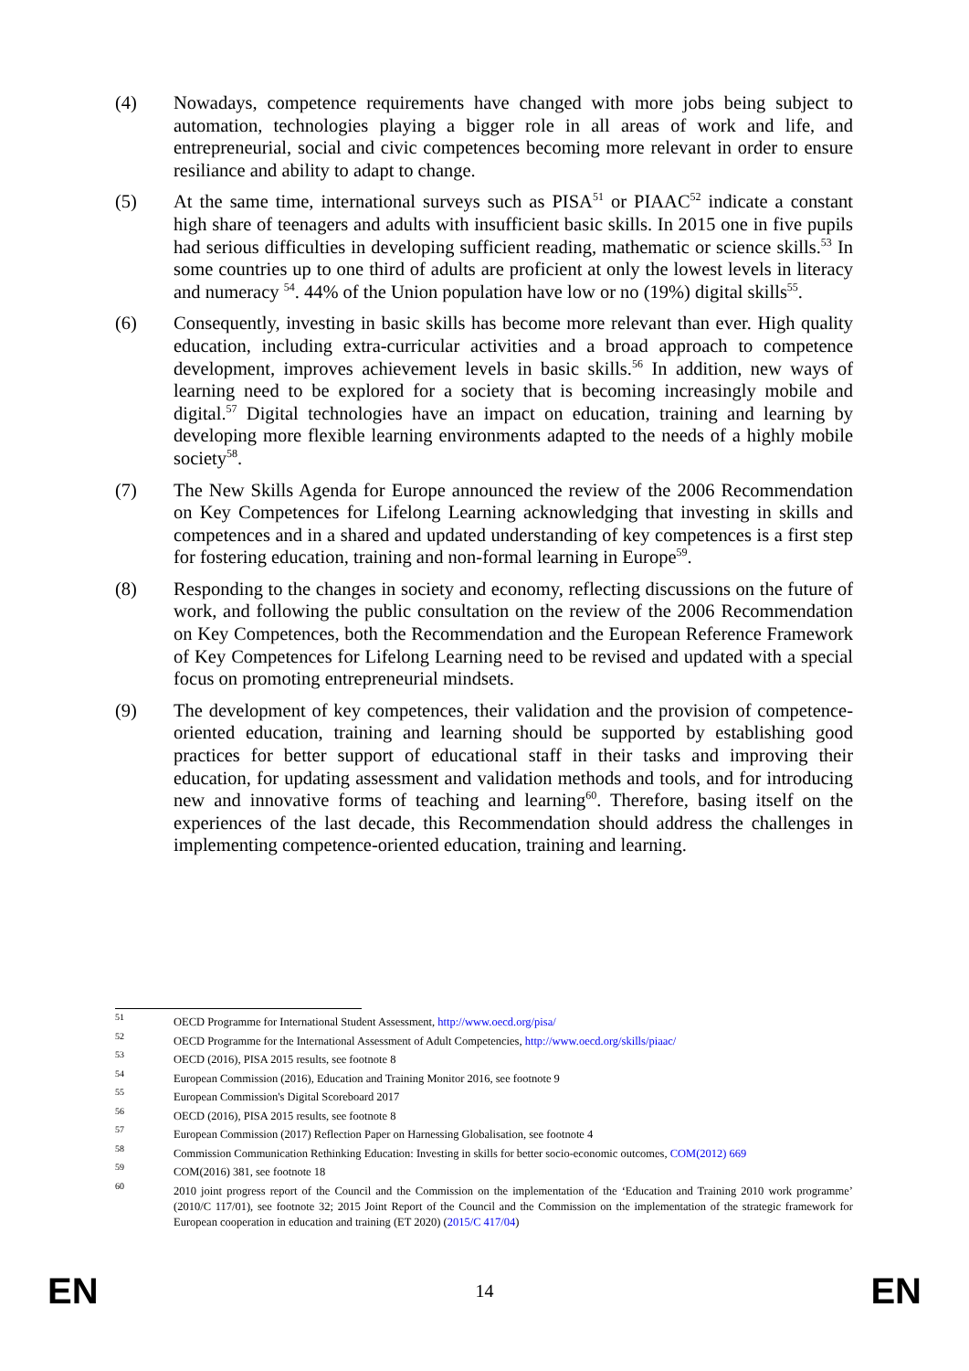(4) Nowadays, competence requirements have changed with more jobs being subject to automation, technologies playing a bigger role in all areas of work and life, and entrepreneurial, social and civic competences becoming more relevant in order to ensure resiliance and ability to adapt to change.
(5) At the same time, international surveys such as PISA<sup>51</sup> or PIAAC<sup>52</sup> indicate a constant high share of teenagers and adults with insufficient basic skills. In 2015 one in five pupils had serious difficulties in developing sufficient reading, mathematic or science skills.<sup>53</sup> In some countries up to one third of adults are proficient at only the lowest levels in literacy and numeracy <sup>54</sup>. 44% of the Union population have low or no (19%) digital skills<sup>55</sup>.
(6) Consequently, investing in basic skills has become more relevant than ever. High quality education, including extra-curricular activities and a broad approach to competence development, improves achievement levels in basic skills.<sup>56</sup> In addition, new ways of learning need to be explored for a society that is becoming increasingly mobile and digital.<sup>57</sup> Digital technologies have an impact on education, training and learning by developing more flexible learning environments adapted to the needs of a highly mobile society<sup>58</sup>.
(7) The New Skills Agenda for Europe announced the review of the 2006 Recommendation on Key Competences for Lifelong Learning acknowledging that investing in skills and competences and in a shared and updated understanding of key competences is a first step for fostering education, training and non-formal learning in Europe<sup>59</sup>.
(8) Responding to the changes in society and economy, reflecting discussions on the future of work, and following the public consultation on the review of the 2006 Recommendation on Key Competences, both the Recommendation and the European Reference Framework of Key Competences for Lifelong Learning need to be revised and updated with a special focus on promoting entrepreneurial mindsets.
(9) The development of key competences, their validation and the provision of competence-oriented education, training and learning should be supported by establishing good practices for better support of educational staff in their tasks and improving their education, for updating assessment and validation methods and tools, and for introducing new and innovative forms of teaching and learning<sup>60</sup>. Therefore, basing itself on the experiences of the last decade, this Recommendation should address the challenges in implementing competence-oriented education, training and learning.
51
OECD Programme for International Student Assessment, http://www.oecd.org/pisa/
52
OECD Programme for the International Assessment of Adult Competencies, http://www.oecd.org/skills/piaac/
53
OECD (2016), PISA 2015 results, see footnote 8
54
European Commission (2016), Education and Training Monitor 2016, see footnote 9
55
European Commission's Digital Scoreboard 2017
56
OECD (2016), PISA 2015 results, see footnote 8
57
European Commission (2017) Reflection Paper on Harnessing Globalisation, see footnote 4
58
Commission Communication Rethinking Education: Investing in skills for better socio-economic outcomes, COM(2012) 669
59
COM(2016) 381, see footnote 18
60
2010 joint progress report of the Council and the Commission on the implementation of the ‘Education and Training 2010 work programme’ (2010/C 117/01), see footnote 32; 2015 Joint Report of the Council and the Commission on the implementation of the strategic framework for European cooperation in education and training (ET 2020) (2015/C 417/04)
EN 14 EN